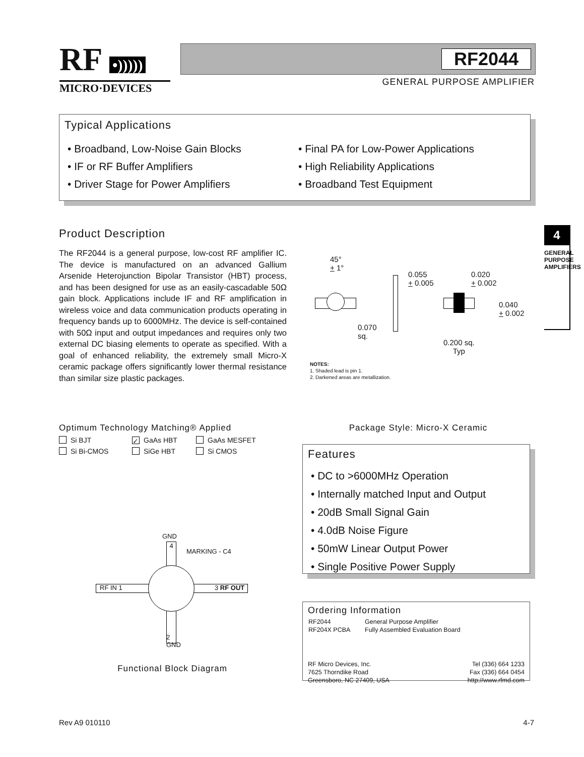RF •)))))
MICRO·DEVICES
RF2044
GENERAL PURPOSE AMPLIFIER
Typical Applications
• Broadband, Low-Noise Gain Blocks
• IF or RF Buffer Amplifiers
• Driver Stage for Power Amplifiers
• Final PA for Low-Power Applications
• High Reliability Applications
• Broadband Test Equipment
4
GENERAL PURPOSE AMPLIFIERS
Product Description
The RF2044 is a general purpose, low-cost RF amplifier IC. The device is manufactured on an advanced Gallium Arsenide Heterojunction Bipolar Transistor (HBT) process, and has been designed for use as an easily-cascadable 50Ω gain block. Applications include IF and RF amplification in wireless voice and data communication products operating in frequency bands up to 6000MHz. The device is self-contained with 50Ω input and output impedances and requires only two external DC biasing elements to operate as specified. With a goal of enhanced reliability, the extremely small Micro-X ceramic package offers significantly lower thermal resistance than similar size plastic packages.
45°
+ 1°
0.055
+ 0.005
0.020
+ 0.002
0.040
+ 0.002
0.070
sq.
0.200 sq.
Typ
NOTES:
1. Shaded lead is pin 1.
2. Darkened areas are metallization.
Optimum Technology Matching® Applied
Si BJT
✓ GaAs HBT
GaAs MESFET
Si Bi-CMOS
SiGe HBT
Si CMOS
Package Style: Micro-X Ceramic
GND
4
MARKING - C4
RF IN 1 3 RF OUT
2
GND
Functional Block Diagram
Features
• DC to >6000MHz Operation
• Internally matched Input and Output
• 20dB Small Signal Gain
• 4.0dB Noise Figure
• 50mW Linear Output Power
• Single Positive Power Supply
Ordering Information
| RF2044 | General Purpose Amplifier |
| RF204X PCBA | Fully Assembled Evaluation Board |
RF Micro Devices, Inc.
7625 Thorndike Road
Greensboro, NC 27409, USA
Tel (336) 664 1233
Fax (336) 664 0454
http://www.rfmd.com
Rev A9 010110 4-7